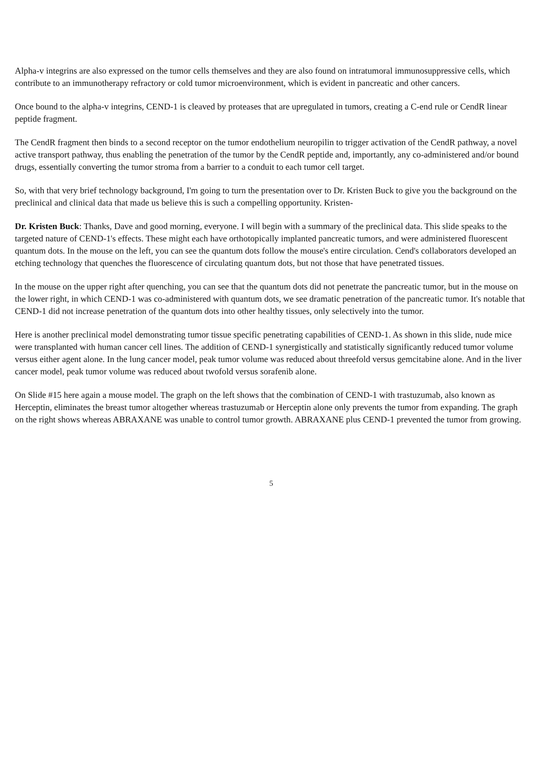Alpha-v integrins are also expressed on the tumor cells themselves and they are also found on intratumoral immunosuppressive cells, which contribute to an immunotherapy refractory or cold tumor microenvironment, which is evident in pancreatic and other cancers.
Once bound to the alpha-v integrins, CEND-1 is cleaved by proteases that are upregulated in tumors, creating a C-end rule or CendR linear peptide fragment.
The CendR fragment then binds to a second receptor on the tumor endothelium neuropilin to trigger activation of the CendR pathway, a novel active transport pathway, thus enabling the penetration of the tumor by the CendR peptide and, importantly, any co-administered and/or bound drugs, essentially converting the tumor stroma from a barrier to a conduit to each tumor cell target.
So, with that very brief technology background, I'm going to turn the presentation over to Dr. Kristen Buck to give you the background on the preclinical and clinical data that made us believe this is such a compelling opportunity. Kristen-
Dr. Kristen Buck: Thanks, Dave and good morning, everyone. I will begin with a summary of the preclinical data. This slide speaks to the targeted nature of CEND-1's effects. These might each have orthotopically implanted pancreatic tumors, and were administered fluorescent quantum dots. In the mouse on the left, you can see the quantum dots follow the mouse's entire circulation. Cend's collaborators developed an etching technology that quenches the fluorescence of circulating quantum dots, but not those that have penetrated tissues.
In the mouse on the upper right after quenching, you can see that the quantum dots did not penetrate the pancreatic tumor, but in the mouse on the lower right, in which CEND-1 was co-administered with quantum dots, we see dramatic penetration of the pancreatic tumor. It's notable that CEND-1 did not increase penetration of the quantum dots into other healthy tissues, only selectively into the tumor.
Here is another preclinical model demonstrating tumor tissue specific penetrating capabilities of CEND-1. As shown in this slide, nude mice were transplanted with human cancer cell lines. The addition of CEND-1 synergistically and statistically significantly reduced tumor volume versus either agent alone. In the lung cancer model, peak tumor volume was reduced about threefold versus gemcitabine alone. And in the liver cancer model, peak tumor volume was reduced about twofold versus sorafenib alone.
On Slide #15 here again a mouse model. The graph on the left shows that the combination of CEND-1 with trastuzumab, also known as Herceptin, eliminates the breast tumor altogether whereas trastuzumab or Herceptin alone only prevents the tumor from expanding. The graph on the right shows whereas ABRAXANE was unable to control tumor growth. ABRAXANE plus CEND-1 prevented the tumor from growing.
5